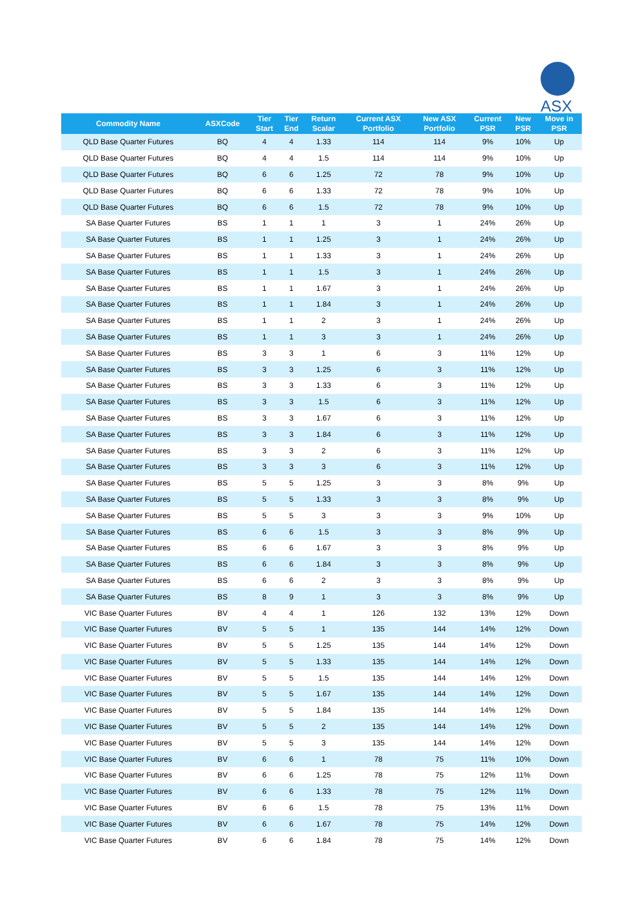ASX
| Commodity Name | ASXCode | Tier Start | Tier End | Return Scalar | Current ASX Portfolio | New ASX Portfolio | Current PSR | New PSR | Move in PSR |
| --- | --- | --- | --- | --- | --- | --- | --- | --- | --- |
| QLD Base Quarter Futures | BQ | 4 | 4 | 1.33 | 114 | 114 | 9% | 10% | Up |
| QLD Base Quarter Futures | BQ | 4 | 4 | 1.5 | 114 | 114 | 9% | 10% | Up |
| QLD Base Quarter Futures | BQ | 6 | 6 | 1.25 | 72 | 78 | 9% | 10% | Up |
| QLD Base Quarter Futures | BQ | 6 | 6 | 1.33 | 72 | 78 | 9% | 10% | Up |
| QLD Base Quarter Futures | BQ | 6 | 6 | 1.5 | 72 | 78 | 9% | 10% | Up |
| SA Base Quarter Futures | BS | 1 | 1 | 1 | 3 | 1 | 24% | 26% | Up |
| SA Base Quarter Futures | BS | 1 | 1 | 1.25 | 3 | 1 | 24% | 26% | Up |
| SA Base Quarter Futures | BS | 1 | 1 | 1.33 | 3 | 1 | 24% | 26% | Up |
| SA Base Quarter Futures | BS | 1 | 1 | 1.5 | 3 | 1 | 24% | 26% | Up |
| SA Base Quarter Futures | BS | 1 | 1 | 1.67 | 3 | 1 | 24% | 26% | Up |
| SA Base Quarter Futures | BS | 1 | 1 | 1.84 | 3 | 1 | 24% | 26% | Up |
| SA Base Quarter Futures | BS | 1 | 1 | 2 | 3 | 1 | 24% | 26% | Up |
| SA Base Quarter Futures | BS | 1 | 1 | 3 | 3 | 1 | 24% | 26% | Up |
| SA Base Quarter Futures | BS | 3 | 3 | 1 | 6 | 3 | 11% | 12% | Up |
| SA Base Quarter Futures | BS | 3 | 3 | 1.25 | 6 | 3 | 11% | 12% | Up |
| SA Base Quarter Futures | BS | 3 | 3 | 1.33 | 6 | 3 | 11% | 12% | Up |
| SA Base Quarter Futures | BS | 3 | 3 | 1.5 | 6 | 3 | 11% | 12% | Up |
| SA Base Quarter Futures | BS | 3 | 3 | 1.67 | 6 | 3 | 11% | 12% | Up |
| SA Base Quarter Futures | BS | 3 | 3 | 1.84 | 6 | 3 | 11% | 12% | Up |
| SA Base Quarter Futures | BS | 3 | 3 | 2 | 6 | 3 | 11% | 12% | Up |
| SA Base Quarter Futures | BS | 3 | 3 | 3 | 6 | 3 | 11% | 12% | Up |
| SA Base Quarter Futures | BS | 5 | 5 | 1.25 | 3 | 3 | 8% | 9% | Up |
| SA Base Quarter Futures | BS | 5 | 5 | 1.33 | 3 | 3 | 8% | 9% | Up |
| SA Base Quarter Futures | BS | 5 | 5 | 3 | 3 | 3 | 9% | 10% | Up |
| SA Base Quarter Futures | BS | 6 | 6 | 1.5 | 3 | 3 | 8% | 9% | Up |
| SA Base Quarter Futures | BS | 6 | 6 | 1.67 | 3 | 3 | 8% | 9% | Up |
| SA Base Quarter Futures | BS | 6 | 6 | 1.84 | 3 | 3 | 8% | 9% | Up |
| SA Base Quarter Futures | BS | 6 | 6 | 2 | 3 | 3 | 8% | 9% | Up |
| SA Base Quarter Futures | BS | 8 | 9 | 1 | 3 | 3 | 8% | 9% | Up |
| VIC Base Quarter Futures | BV | 4 | 4 | 1 | 126 | 132 | 13% | 12% | Down |
| VIC Base Quarter Futures | BV | 5 | 5 | 1 | 135 | 144 | 14% | 12% | Down |
| VIC Base Quarter Futures | BV | 5 | 5 | 1.25 | 135 | 144 | 14% | 12% | Down |
| VIC Base Quarter Futures | BV | 5 | 5 | 1.33 | 135 | 144 | 14% | 12% | Down |
| VIC Base Quarter Futures | BV | 5 | 5 | 1.5 | 135 | 144 | 14% | 12% | Down |
| VIC Base Quarter Futures | BV | 5 | 5 | 1.67 | 135 | 144 | 14% | 12% | Down |
| VIC Base Quarter Futures | BV | 5 | 5 | 1.84 | 135 | 144 | 14% | 12% | Down |
| VIC Base Quarter Futures | BV | 5 | 5 | 2 | 135 | 144 | 14% | 12% | Down |
| VIC Base Quarter Futures | BV | 5 | 5 | 3 | 135 | 144 | 14% | 12% | Down |
| VIC Base Quarter Futures | BV | 6 | 6 | 1 | 78 | 75 | 11% | 10% | Down |
| VIC Base Quarter Futures | BV | 6 | 6 | 1.25 | 78 | 75 | 12% | 11% | Down |
| VIC Base Quarter Futures | BV | 6 | 6 | 1.33 | 78 | 75 | 12% | 11% | Down |
| VIC Base Quarter Futures | BV | 6 | 6 | 1.5 | 78 | 75 | 13% | 11% | Down |
| VIC Base Quarter Futures | BV | 6 | 6 | 1.67 | 78 | 75 | 14% | 12% | Down |
| VIC Base Quarter Futures | BV | 6 | 6 | 1.84 | 78 | 75 | 14% | 12% | Down |